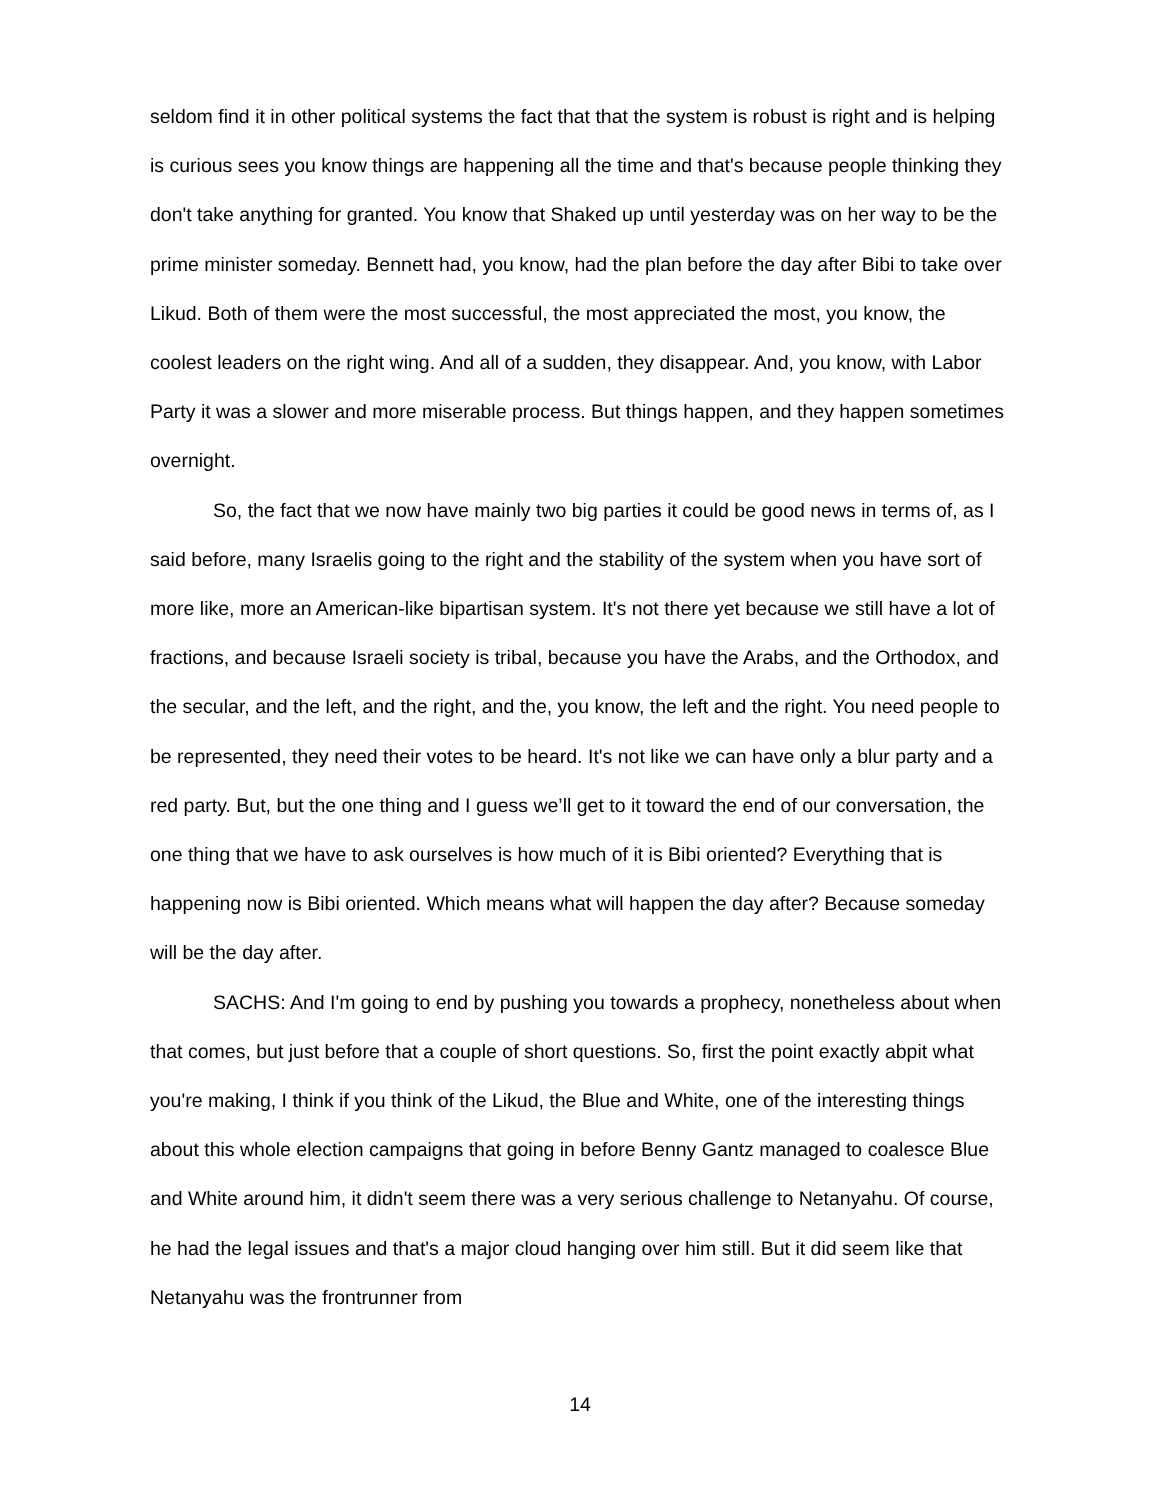seldom find it in other political systems the fact that that the system is robust is right and is helping is curious sees you know things are happening all the time and that's because people thinking they don't take anything for granted. You know that Shaked up until yesterday was on her way to be the prime minister someday. Bennett had, you know, had the plan before the day after Bibi to take over Likud. Both of them were the most successful, the most appreciated the most, you know, the coolest leaders on the right wing. And all of a sudden, they disappear. And, you know, with Labor Party it was a slower and more miserable process. But things happen, and they happen sometimes overnight.
So, the fact that we now have mainly two big parties it could be good news in terms of, as I said before, many Israelis going to the right and the stability of the system when you have sort of more like, more an American-like bipartisan system. It's not there yet because we still have a lot of fractions, and because Israeli society is tribal, because you have the Arabs, and the Orthodox, and the secular, and the left, and the right, and the, you know, the left and the right. You need people to be represented, they need their votes to be heard. It's not like we can have only a blur party and a red party. But, but the one thing and I guess we’ll get to it toward the end of our conversation, the one thing that we have to ask ourselves is how much of it is Bibi oriented? Everything that is happening now is Bibi oriented. Which means what will happen the day after? Because someday will be the day after.
SACHS: And I'm going to end by pushing you towards a prophecy, nonetheless about when that comes, but just before that a couple of short questions. So, first the point exactly abpit what you're making, I think if you think of the Likud, the Blue and White, one of the interesting things about this whole election campaigns that going in before Benny Gantz managed to coalesce Blue and White around him, it didn't seem there was a very serious challenge to Netanyahu. Of course, he had the legal issues and that's a major cloud hanging over him still. But it did seem like that Netanyahu was the frontrunner from
14